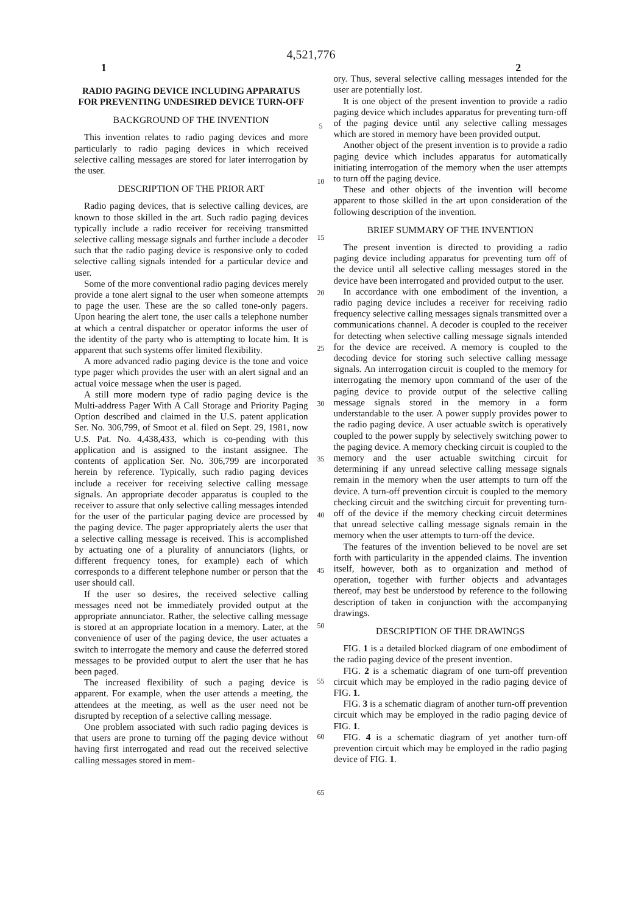1
4,521,776
2
RADIO PAGING DEVICE INCLUDING APPARATUS FOR PREVENTING UNDESIRED DEVICE TURN-OFF
BACKGROUND OF THE INVENTION
This invention relates to radio paging devices and more particularly to radio paging devices in which received selective calling messages are stored for later interrogation by the user.
DESCRIPTION OF THE PRIOR ART
Radio paging devices, that is selective calling devices, are known to those skilled in the art. Such radio paging devices typically include a radio receiver for receiving transmitted selective calling message signals and further include a decoder such that the radio paging device is responsive only to coded selective calling signals intended for a particular device and user.
Some of the more conventional radio paging devices merely provide a tone alert signal to the user when someone attempts to page the user. These are the so called tone-only pagers. Upon hearing the alert tone, the user calls a telephone number at which a central dispatcher or operator informs the user of the identity of the party who is attempting to locate him. It is apparent that such systems offer limited flexibility.
A more advanced radio paging device is the tone and voice type pager which provides the user with an alert signal and an actual voice message when the user is paged.
A still more modern type of radio paging device is the Multi-address Pager With A Call Storage and Priority Paging Option described and claimed in the U.S. patent application Ser. No. 306,799, of Smoot et al. filed on Sept. 29, 1981, now U.S. Pat. No. 4,438,433, which is co-pending with this application and is assigned to the instant assignee. The contents of application Ser. No. 306,799 are incorporated herein by reference. Typically, such radio paging devices include a receiver for receiving selective calling message signals. An appropriate decoder apparatus is coupled to the receiver to assure that only selective calling messages intended for the user of the particular paging device are processed by the paging device. The pager appropriately alerts the user that a selective calling message is received. This is accomplished by actuating one of a plurality of annunciators (lights, or different frequency tones, for example) each of which corresponds to a different telephone number or person that the user should call.
If the user so desires, the received selective calling messages need not be immediately provided output at the appropriate annunciator. Rather, the selective calling message is stored at an appropriate location in a memory. Later, at the convenience of user of the paging device, the user actuates a switch to interrogate the memory and cause the deferred stored messages to be provided output to alert the user that he has been paged.
The increased flexibility of such a paging device is apparent. For example, when the user attends a meeting, the attendees at the meeting, as well as the user need not be disrupted by reception of a selective calling message.
One problem associated with such radio paging devices is that users are prone to turning off the paging device without having first interrogated and read out the received selective calling messages stored in mem-
5
10
15
20
25
30
35
40
45
50
55
60
65
ory. Thus, several selective calling messages intended for the user are potentially lost.
It is one object of the present invention to provide a radio paging device which includes apparatus for preventing turn-off of the paging device until any selective calling messages which are stored in memory have been provided output.
Another object of the present invention is to provide a radio paging device which includes apparatus for automatically initiating interrogation of the memory when the user attempts to turn off the paging device.
These and other objects of the invention will become apparent to those skilled in the art upon consideration of the following description of the invention.
BRIEF SUMMARY OF THE INVENTION
The present invention is directed to providing a radio paging device including apparatus for preventing turn off of the device until all selective calling messages stored in the device have been interrogated and provided output to the user.
In accordance with one embodiment of the invention, a radio paging device includes a receiver for receiving radio frequency selective calling messages signals transmitted over a communications channel. A decoder is coupled to the receiver for detecting when selective calling message signals intended for the device are received. A memory is coupled to the decoding device for storing such selective calling message signals. An interrogation circuit is coupled to the memory for interrogating the memory upon command of the user of the paging device to provide output of the selective calling message signals stored in the memory in a form understandable to the user. A power supply provides power to the radio paging device. A user actuable switch is operatively coupled to the power supply by selectively switching power to the paging device. A memory checking circuit is coupled to the memory and the user actuable switching circuit for determining if any unread selective calling message signals remain in the memory when the user attempts to turn off the device. A turn-off prevention circuit is coupled to the memory checking circuit and the switching circuit for preventing turn-off of the device if the memory checking circuit determines that unread selective calling message signals remain in the memory when the user attempts to turn-off the device.
The features of the invention believed to be novel are set forth with particularity in the appended claims. The invention itself, however, both as to organization and method of operation, together with further objects and advantages thereof, may best be understood by reference to the following description of taken in conjunction with the accompanying drawings.
DESCRIPTION OF THE DRAWINGS
FIG. 1 is a detailed blocked diagram of one embodiment of the radio paging device of the present invention.
FIG. 2 is a schematic diagram of one turn-off prevention circuit which may be employed in the radio paging device of FIG. 1.
FIG. 3 is a schematic diagram of another turn-off prevention circuit which may be employed in the radio paging device of FIG. 1.
FIG. 4 is a schematic diagram of yet another turn-off prevention circuit which may be employed in the radio paging device of FIG. 1.